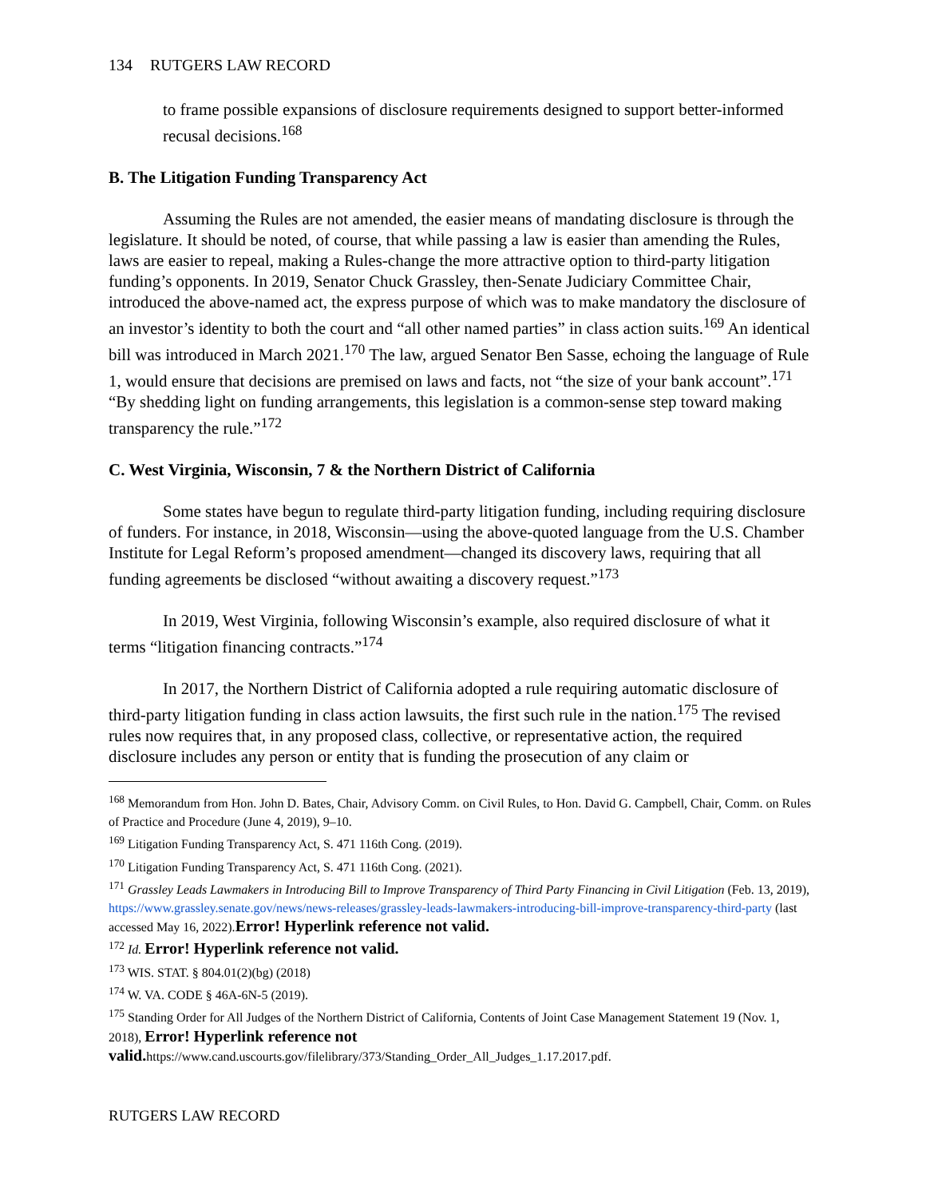134 RUTGERS LAW RECORD
to frame possible expansions of disclosure requirements designed to support better-informed recusal decisions.<sup>168</sup>
B. The Litigation Funding Transparency Act
Assuming the Rules are not amended, the easier means of mandating disclosure is through the legislature. It should be noted, of course, that while passing a law is easier than amending the Rules, laws are easier to repeal, making a Rules-change the more attractive option to third-party litigation funding’s opponents. In 2019, Senator Chuck Grassley, then-Senate Judiciary Committee Chair, introduced the above-named act, the express purpose of which was to make mandatory the disclosure of an investor’s identity to both the court and “all other named parties” in class action suits.<sup>169</sup> An identical bill was introduced in March 2021.<sup>170</sup> The law, argued Senator Ben Sasse, echoing the language of Rule 1, would ensure that decisions are premised on laws and facts, not “the size of your bank account”.<sup>171</sup> “By shedding light on funding arrangements, this legislation is a common-sense step toward making transparency the rule.”<sup>172</sup>
C. West Virginia, Wisconsin, 7 & the Northern District of California
Some states have begun to regulate third-party litigation funding, including requiring disclosure of funders. For instance, in 2018, Wisconsin—using the above-quoted language from the U.S. Chamber Institute for Legal Reform’s proposed amendment—changed its discovery laws, requiring that all funding agreements be disclosed “without awaiting a discovery request.”<sup>173</sup>
In 2019, West Virginia, following Wisconsin’s example, also required disclosure of what it terms “litigation financing contracts.”<sup>174</sup>
In 2017, the Northern District of California adopted a rule requiring automatic disclosure of third-party litigation funding in class action lawsuits, the first such rule in the nation.<sup>175</sup> The revised rules now requires that, in any proposed class, collective, or representative action, the required disclosure includes any person or entity that is funding the prosecution of any claim or
<sup>168</sup> Memorandum from Hon. John D. Bates, Chair, Advisory Comm. on Civil Rules, to Hon. David G. Campbell, Chair, Comm. on Rules of Practice and Procedure (June 4, 2019), 9–10.
<sup>169</sup> Litigation Funding Transparency Act, S. 471 116th Cong. (2019).
<sup>170</sup> Litigation Funding Transparency Act, S. 471 116th Cong. (2021).
<sup>171</sup> Grassley Leads Lawmakers in Introducing Bill to Improve Transparency of Third Party Financing in Civil Litigation (Feb. 13, 2019), https://www.grassley.senate.gov/news/news-releases/grassley-leads-lawmakers-introducing-bill-improve-transparency-third-party (last accessed May 16, 2022).Error! Hyperlink reference not valid.
<sup>172</sup> Id. Error! Hyperlink reference not valid.
<sup>173</sup> WIS. STAT. § 804.01(2)(bg) (2018)
<sup>174</sup> W. VA. CODE § 46A-6N-5 (2019).
<sup>175</sup> Standing Order for All Judges of the Northern District of California, Contents of Joint Case Management Statement 19 (Nov. 1, 2018), Error! Hyperlink reference not valid. https://www.cand.uscourts.gov/filelibrary/373/Standing_Order_All_Judges_1.17.2017.pdf.
RUTGERS LAW RECORD